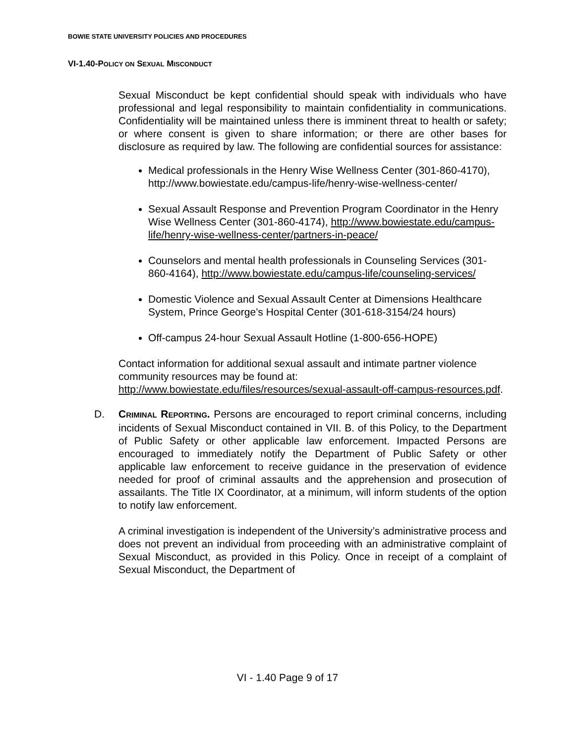BOWIE STATE UNIVERSITY POLICIES AND PROCEDURES
VI-1.40-POLICY ON SEXUAL MISCONDUCT
Sexual Misconduct be kept confidential should speak with individuals who have professional and legal responsibility to maintain confidentiality in communications. Confidentiality will be maintained unless there is imminent threat to health or safety; or where consent is given to share information; or there are other bases for disclosure as required by law. The following are confidential sources for assistance:
Medical professionals in the Henry Wise Wellness Center (301-860-4170),
http://www.bowiestate.edu/campus-life/henry-wise-wellness-center/
Sexual Assault Response and Prevention Program Coordinator in the Henry Wise Wellness Center (301-860-4174), http://www.bowiestate.edu/campus-life/henry-wise-wellness-center/partners-in-peace/
Counselors and mental health professionals in Counseling Services (301-860-4164), http://www.bowiestate.edu/campus-life/counseling-services/
Domestic Violence and Sexual Assault Center at Dimensions Healthcare System, Prince George’s Hospital Center (301-618-3154/24 hours)
Off-campus 24-hour Sexual Assault Hotline (1-800-656-HOPE)
Contact information for additional sexual assault and intimate partner violence community resources may be found at:
http://www.bowiestate.edu/files/resources/sexual-assault-off-campus-resources.pdf.
D. CRIMINAL REPORTING. Persons are encouraged to report criminal concerns, including incidents of Sexual Misconduct contained in VII. B. of this Policy, to the Department of Public Safety or other applicable law enforcement. Impacted Persons are encouraged to immediately notify the Department of Public Safety or other applicable law enforcement to receive guidance in the preservation of evidence needed for proof of criminal assaults and the apprehension and prosecution of assailants. The Title IX Coordinator, at a minimum, will inform students of the option to notify law enforcement.
A criminal investigation is independent of the University’s administrative process and does not prevent an individual from proceeding with an administrative complaint of Sexual Misconduct, as provided in this Policy. Once in receipt of a complaint of Sexual Misconduct, the Department of
VI - 1.40 Page 9 of 17